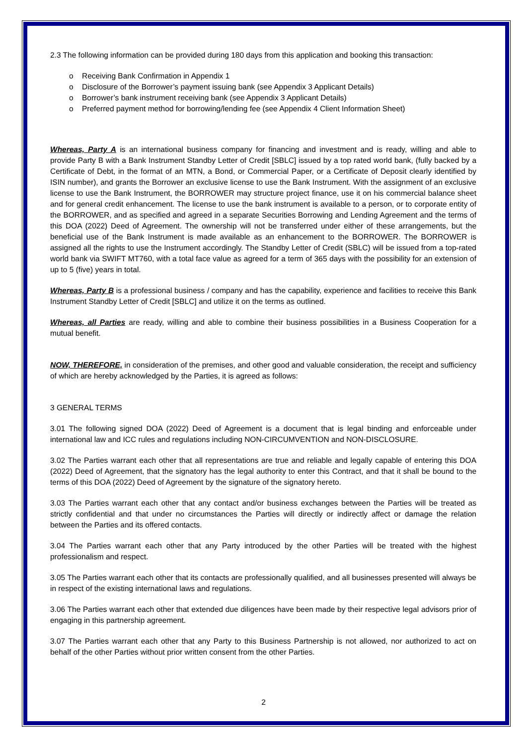2.3 The following information can be provided during 180 days from this application and booking this transaction:
o Receiving Bank Confirmation in Appendix 1
o Disclosure of the Borrower’s payment issuing bank (see Appendix 3 Applicant Details)
o Borrower’s bank instrument receiving bank (see Appendix 3 Applicant Details)
o Preferred payment method for borrowing/lending fee (see Appendix 4 Client Information Sheet)
Whereas, Party A is an international business company for financing and investment and is ready, willing and able to provide Party B with a Bank Instrument Standby Letter of Credit [SBLC] issued by a top rated world bank, (fully backed by a Certificate of Debt, in the format of an MTN, a Bond, or Commercial Paper, or a Certificate of Deposit clearly identified by ISIN number), and grants the Borrower an exclusive license to use the Bank Instrument. With the assignment of an exclusive license to use the Bank Instrument, the BORROWER may structure project finance, use it on his commercial balance sheet and for general credit enhancement. The license to use the bank instrument is available to a person, or to corporate entity of the BORROWER, and as specified and agreed in a separate Securities Borrowing and Lending Agreement and the terms of this DOA (2022) Deed of Agreement. The ownership will not be transferred under either of these arrangements, but the beneficial use of the Bank Instrument is made available as an enhancement to the BORROWER. The BORROWER is assigned all the rights to use the Instrument accordingly. The Standby Letter of Credit (SBLC) will be issued from a top-rated world bank via SWIFT MT760, with a total face value as agreed for a term of 365 days with the possibility for an extension of up to 5 (five) years in total.
Whereas, Party B is a professional business / company and has the capability, experience and facilities to receive this Bank Instrument Standby Letter of Credit [SBLC] and utilize it on the terms as outlined.
Whereas, all Parties are ready, willing and able to combine their business possibilities in a Business Cooperation for a mutual benefit.
NOW, THEREFORE, in consideration of the premises, and other good and valuable consideration, the receipt and sufficiency of which are hereby acknowledged by the Parties, it is agreed as follows:
3 GENERAL TERMS
3.01 The following signed DOA (2022) Deed of Agreement is a document that is legal binding and enforceable under international law and ICC rules and regulations including NON-CIRCUMVENTION and NON-DISCLOSURE.
3.02 The Parties warrant each other that all representations are true and reliable and legally capable of entering this DOA (2022) Deed of Agreement, that the signatory has the legal authority to enter this Contract, and that it shall be bound to the terms of this DOA (2022) Deed of Agreement by the signature of the signatory hereto.
3.03 The Parties warrant each other that any contact and/or business exchanges between the Parties will be treated as strictly confidential and that under no circumstances the Parties will directly or indirectly affect or damage the relation between the Parties and its offered contacts.
3.04 The Parties warrant each other that any Party introduced by the other Parties will be treated with the highest professionalism and respect.
3.05 The Parties warrant each other that its contacts are professionally qualified, and all businesses presented will always be in respect of the existing international laws and regulations.
3.06 The Parties warrant each other that extended due diligences have been made by their respective legal advisors prior of engaging in this partnership agreement.
3.07 The Parties warrant each other that any Party to this Business Partnership is not allowed, nor authorized to act on behalf of the other Parties without prior written consent from the other Parties.
2